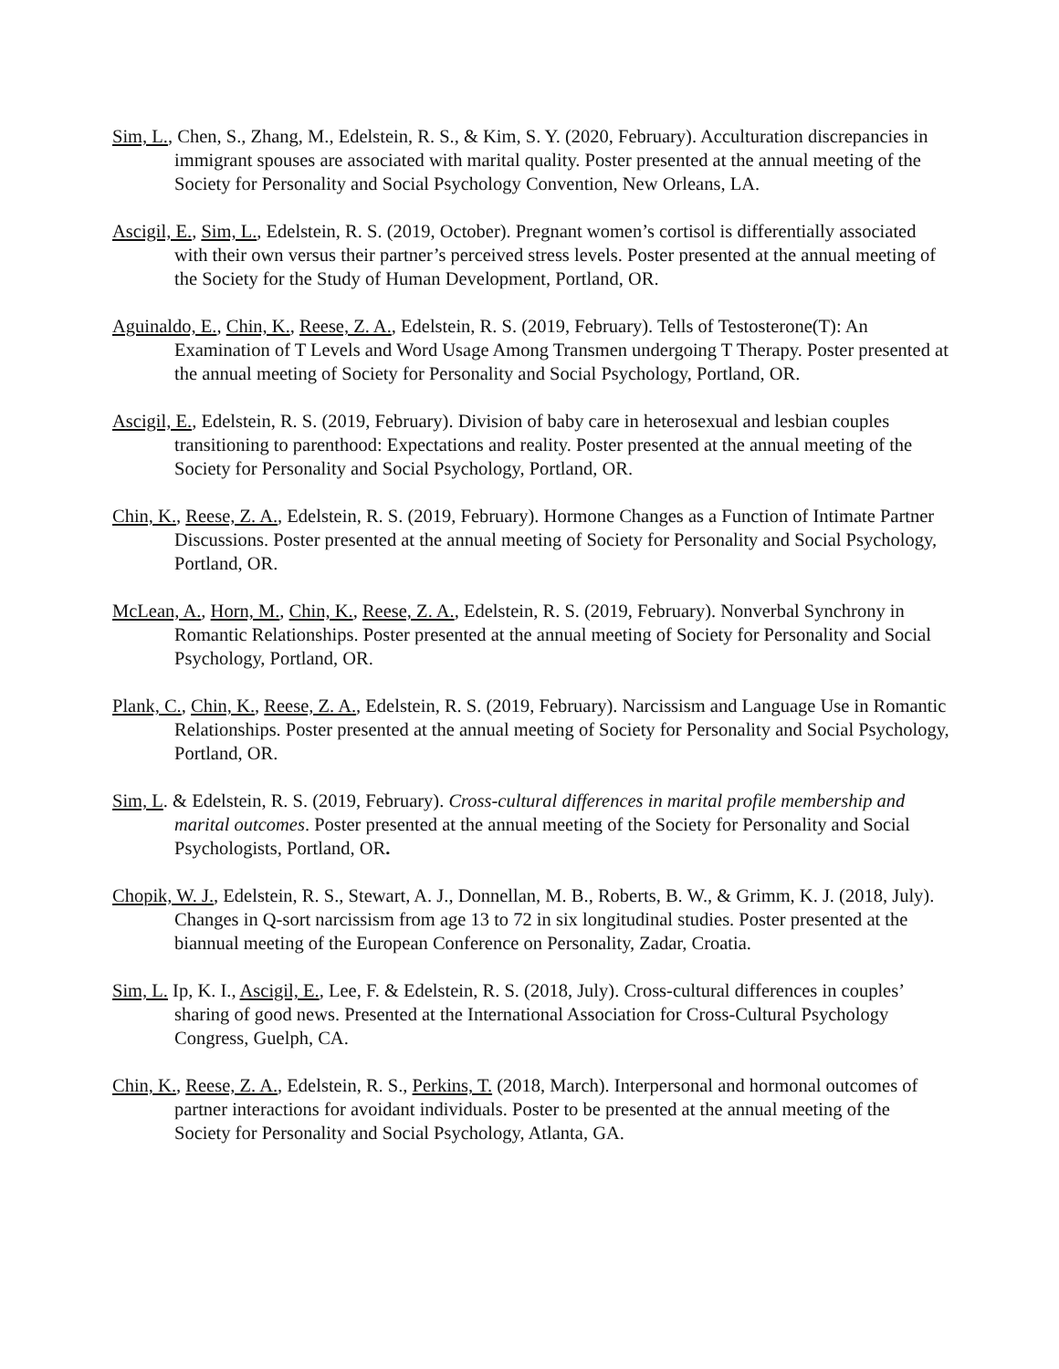Sim, L., Chen, S., Zhang, M., Edelstein, R. S., & Kim, S. Y. (2020, February). Acculturation discrepancies in immigrant spouses are associated with marital quality. Poster presented at the annual meeting of the Society for Personality and Social Psychology Convention, New Orleans, LA.
Ascigil, E., Sim, L., Edelstein, R. S. (2019, October). Pregnant women’s cortisol is differentially associated with their own versus their partner’s perceived stress levels. Poster presented at the annual meeting of the Society for the Study of Human Development, Portland, OR.
Aguinaldo, E., Chin, K., Reese, Z. A., Edelstein, R. S. (2019, February). Tells of Testosterone(T): An Examination of T Levels and Word Usage Among Transmen undergoing T Therapy. Poster presented at the annual meeting of Society for Personality and Social Psychology, Portland, OR.
Ascigil, E., Edelstein, R. S. (2019, February). Division of baby care in heterosexual and lesbian couples transitioning to parenthood: Expectations and reality. Poster presented at the annual meeting of the Society for Personality and Social Psychology, Portland, OR.
Chin, K., Reese, Z. A., Edelstein, R. S. (2019, February). Hormone Changes as a Function of Intimate Partner Discussions. Poster presented at the annual meeting of Society for Personality and Social Psychology, Portland, OR.
McLean, A., Horn, M., Chin, K., Reese, Z. A., Edelstein, R. S. (2019, February). Nonverbal Synchrony in Romantic Relationships. Poster presented at the annual meeting of Society for Personality and Social Psychology, Portland, OR.
Plank, C., Chin, K., Reese, Z. A., Edelstein, R. S. (2019, February). Narcissism and Language Use in Romantic Relationships. Poster presented at the annual meeting of Society for Personality and Social Psychology, Portland, OR.
Sim, L. & Edelstein, R. S. (2019, February). Cross-cultural differences in marital profile membership and marital outcomes. Poster presented at the annual meeting of the Society for Personality and Social Psychologists, Portland, OR.
Chopik, W. J., Edelstein, R. S., Stewart, A. J., Donnellan, M. B., Roberts, B. W., & Grimm, K. J. (2018, July). Changes in Q-sort narcissism from age 13 to 72 in six longitudinal studies. Poster presented at the biannual meeting of the European Conference on Personality, Zadar, Croatia.
Sim, L. Ip, K. I., Ascigil, E., Lee, F. & Edelstein, R. S. (2018, July). Cross-cultural differences in couples’ sharing of good news. Presented at the International Association for Cross-Cultural Psychology Congress, Guelph, CA.
Chin, K., Reese, Z. A., Edelstein, R. S., Perkins, T. (2018, March). Interpersonal and hormonal outcomes of partner interactions for avoidant individuals. Poster to be presented at the annual meeting of the Society for Personality and Social Psychology, Atlanta, GA.